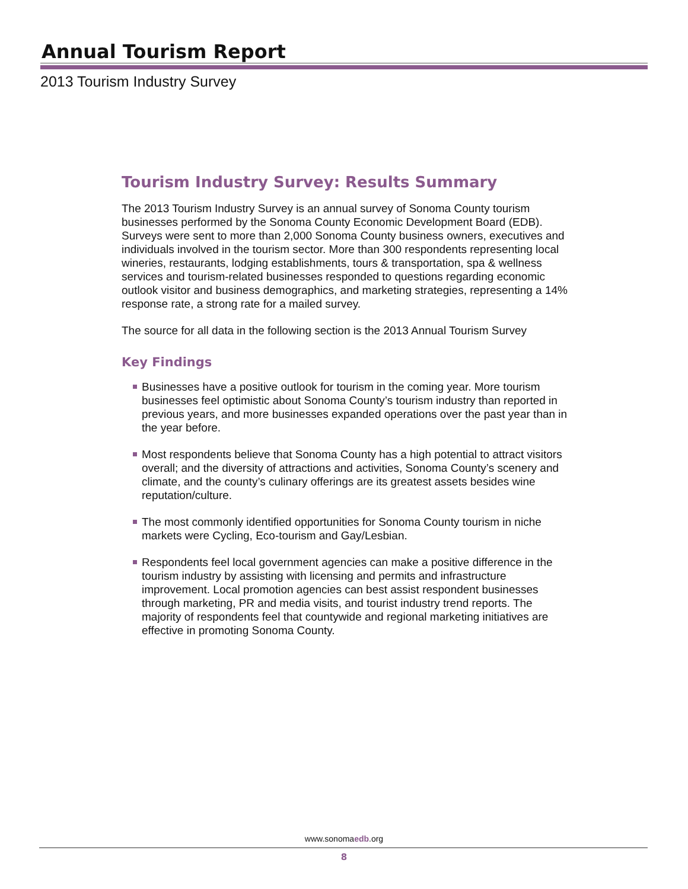Annual Tourism Report
2013 Tourism Industry Survey
Tourism Industry Survey: Results Summary
The 2013 Tourism Industry Survey is an annual survey of Sonoma County tourism businesses performed by the Sonoma County Economic Development Board (EDB). Surveys were sent to more than 2,000 Sonoma County business owners, executives and individuals involved in the tourism sector. More than 300 respondents representing local wineries, restaurants, lodging establishments, tours & transportation, spa & wellness services and tourism-related businesses responded to questions regarding economic outlook visitor and business demographics, and marketing strategies, representing a 14% response rate, a strong rate for a mailed survey.
The source for all data in the following section is the 2013 Annual Tourism Survey
Key Findings
Businesses have a positive outlook for tourism in the coming year. More tourism businesses feel optimistic about Sonoma County’s tourism industry than reported in previous years, and more businesses expanded operations over the past year than in the year before.
Most respondents believe that Sonoma County has a high potential to attract visitors overall; and the diversity of attractions and activities, Sonoma County’s scenery and climate, and the county’s culinary offerings are its greatest assets besides wine reputation/culture.
The most commonly identified opportunities for Sonoma County tourism in niche markets were Cycling, Eco-tourism and Gay/Lesbian.
Respondents feel local government agencies can make a positive difference in the tourism industry by assisting with licensing and permits and infrastructure improvement. Local promotion agencies can best assist respondent businesses through marketing, PR and media visits, and tourist industry trend reports. The majority of respondents feel that countywide and regional marketing initiatives are effective in promoting Sonoma County.
www.sonomaedb.org
8